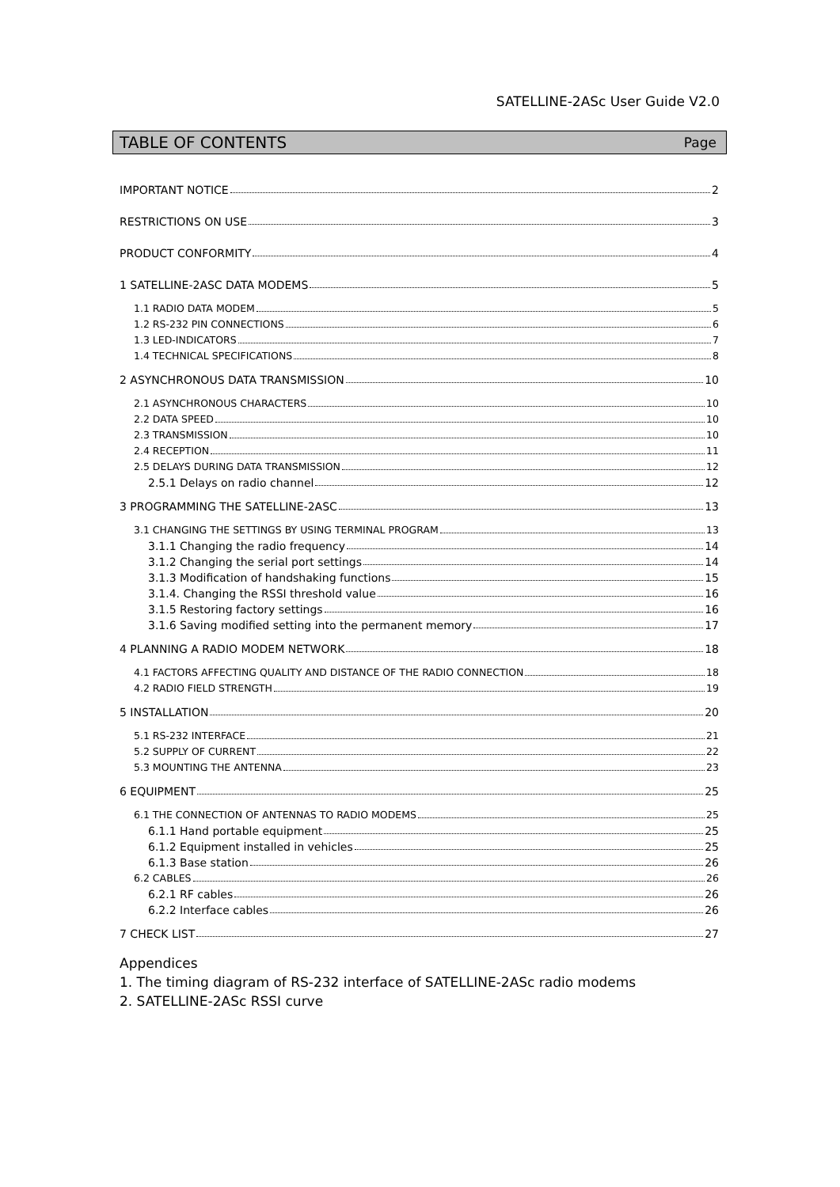SATELLINE-2ASc User Guide V2.0
TABLE OF CONTENTS Page
IMPORTANT NOTICE 2
RESTRICTIONS ON USE 3
PRODUCT CONFORMITY 4
1 SATELLINE-2ASC DATA MODEMS 5
1.1 RADIO DATA MODEM 5
1.2 RS-232 PIN CONNECTIONS 6
1.3 LED-INDICATORS 7
1.4 TECHNICAL SPECIFICATIONS 8
2 ASYNCHRONOUS DATA TRANSMISSION 10
2.1 ASYNCHRONOUS CHARACTERS 10
2.2 DATA SPEED 10
2.3 TRANSMISSION 10
2.4 RECEPTION 11
2.5 DELAYS DURING DATA TRANSMISSION 12
2.5.1 Delays on radio channel 12
3 PROGRAMMING THE SATELLINE-2ASC 13
3.1 CHANGING THE SETTINGS BY USING TERMINAL PROGRAM 13
3.1.1 Changing the radio frequency 14
3.1.2 Changing the serial port settings 14
3.1.3 Modification of handshaking functions 15
3.1.4. Changing the RSSI threshold value 16
3.1.5 Restoring factory settings 16
3.1.6 Saving modified setting into the permanent memory 17
4 PLANNING A RADIO MODEM NETWORK 18
4.1 FACTORS AFFECTING QUALITY AND DISTANCE OF THE RADIO CONNECTION 18
4.2 RADIO FIELD STRENGTH 19
5 INSTALLATION 20
5.1 RS-232 INTERFACE 21
5.2 SUPPLY OF CURRENT 22
5.3 MOUNTING THE ANTENNA 23
6 EQUIPMENT 25
6.1 THE CONNECTION OF ANTENNAS TO RADIO MODEMS 25
6.1.1 Hand portable equipment 25
6.1.2 Equipment installed in vehicles 25
6.1.3 Base station 26
6.2 CABLES 26
6.2.1 RF cables 26
6.2.2 Interface cables 26
7 CHECK LIST 27
Appendices
1. The timing diagram of RS-232 interface of SATELLINE-2ASc radio modems
2. SATELLINE-2ASc RSSI curve